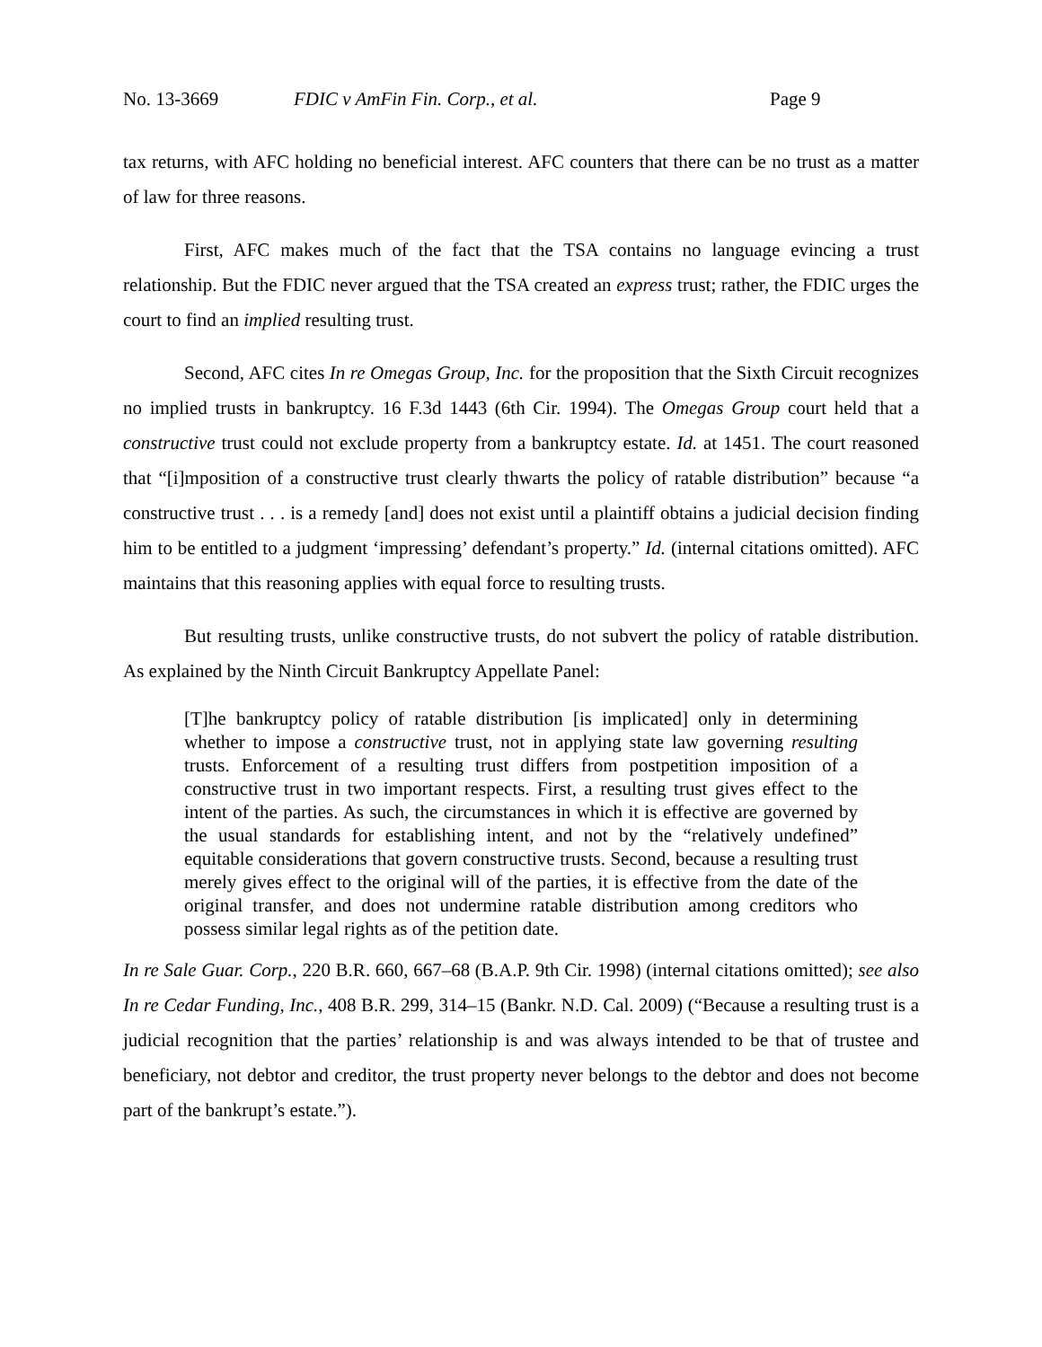No. 13-3669 FDIC v AmFin Fin. Corp., et al. Page 9
tax returns, with AFC holding no beneficial interest. AFC counters that there can be no trust as a matter of law for three reasons.
First, AFC makes much of the fact that the TSA contains no language evincing a trust relationship. But the FDIC never argued that the TSA created an express trust; rather, the FDIC urges the court to find an implied resulting trust.
Second, AFC cites In re Omegas Group, Inc. for the proposition that the Sixth Circuit recognizes no implied trusts in bankruptcy. 16 F.3d 1443 (6th Cir. 1994). The Omegas Group court held that a constructive trust could not exclude property from a bankruptcy estate. Id. at 1451. The court reasoned that “[i]mposition of a constructive trust clearly thwarts the policy of ratable distribution” because “a constructive trust . . . is a remedy [and] does not exist until a plaintiff obtains a judicial decision finding him to be entitled to a judgment ‘impressing’ defendant’s property.” Id. (internal citations omitted). AFC maintains that this reasoning applies with equal force to resulting trusts.
But resulting trusts, unlike constructive trusts, do not subvert the policy of ratable distribution. As explained by the Ninth Circuit Bankruptcy Appellate Panel:
[T]he bankruptcy policy of ratable distribution [is implicated] only in determining whether to impose a constructive trust, not in applying state law governing resulting trusts. Enforcement of a resulting trust differs from postpetition imposition of a constructive trust in two important respects. First, a resulting trust gives effect to the intent of the parties. As such, the circumstances in which it is effective are governed by the usual standards for establishing intent, and not by the “relatively undefined” equitable considerations that govern constructive trusts. Second, because a resulting trust merely gives effect to the original will of the parties, it is effective from the date of the original transfer, and does not undermine ratable distribution among creditors who possess similar legal rights as of the petition date.
In re Sale Guar. Corp., 220 B.R. 660, 667–68 (B.A.P. 9th Cir. 1998) (internal citations omitted); see also In re Cedar Funding, Inc., 408 B.R. 299, 314–15 (Bankr. N.D. Cal. 2009) (“Because a resulting trust is a judicial recognition that the parties’ relationship is and was always intended to be that of trustee and beneficiary, not debtor and creditor, the trust property never belongs to the debtor and does not become part of the bankrupt’s estate.”).